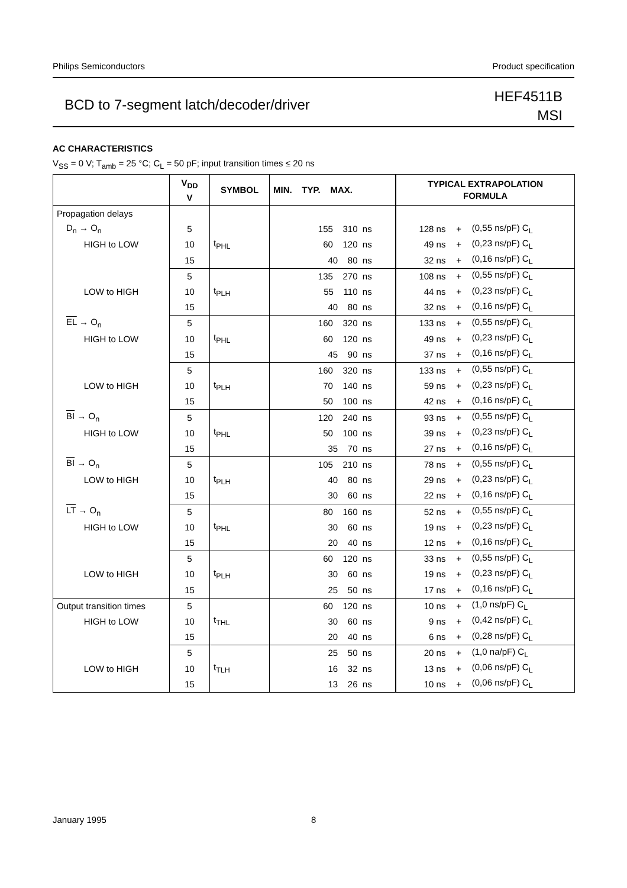Philips Semiconductors Product specification
BCD to 7-segment latch/decoder/driver
HEF4511B
MSI
AC CHARACTERISTICS
V<sub>SS</sub> = 0 V; T<sub>amb</sub> = 25 °C; C<sub>L</sub> = 50 pF; input transition times ≤ 20 ns
| | V<sub>DD</sub> V | SYMBOL | MIN. TYP. MAX. | TYPICAL EXTRAPOLATION FORMULA | | |
| --- | --- | --- | --- | --- | --- | --- |
| Propagation delays | | | | | | |
| D<sub>n</sub> → O<sub>n</sub> | 5 | t<sub>PHL</sub> | 155 310 ns | 128 ns | + | (0,55 ns/pF) C<sub>L</sub> |
| HIGH to LOW | 10 | | 60 120 ns | 49 ns | + | (0,23 ns/pF) C<sub>L</sub> |
| | 15 | | 40 80 ns | 32 ns | + | (0,16 ns/pF) C<sub>L</sub> |
| | 5 | t<sub>PLH</sub> | 135 270 ns | 108 ns | + | (0,55 ns/pF) C<sub>L</sub> |
| LOW to HIGH | 10 | | 55 110 ns | 44 ns | + | (0,23 ns/pF) C<sub>L</sub> |
| | 15 | | 40 80 ns | 32 ns | + | (0,16 ns/pF) C<sub>L</sub> |
| EL → O<sub>n</sub> | 5 | t<sub>PHL</sub> | 160 320 ns | 133 ns | + | (0,55 ns/pF) C<sub>L</sub> |
| HIGH to LOW | 10 | | 60 120 ns | 49 ns | + | (0,23 ns/pF) C<sub>L</sub> |
| | 15 | | 45 90 ns | 37 ns | + | (0,16 ns/pF) C<sub>L</sub> |
| | 5 | t<sub>PLH</sub> | 160 320 ns | 133 ns | + | (0,55 ns/pF) C<sub>L</sub> |
| LOW to HIGH | 10 | | 70 140 ns | 59 ns | + | (0,23 ns/pF) C<sub>L</sub> |
| | 15 | | 50 100 ns | 42 ns | + | (0,16 ns/pF) C<sub>L</sub> |
| BI → O<sub>n</sub> | 5 | t<sub>PHL</sub> | 120 240 ns | 93 ns | + | (0,55 ns/pF) C<sub>L</sub> |
| HIGH to LOW | 10 | | 50 100 ns | 39 ns | + | (0,23 ns/pF) C<sub>L</sub> |
| | 15 | | 35 70 ns | 27 ns | + | (0,16 ns/pF) C<sub>L</sub> |
| BI → O<sub>n</sub> | 5 | t<sub>PLH</sub> | 105 210 ns | 78 ns | + | (0,55 ns/pF) C<sub>L</sub> |
| LOW to HIGH | 10 | | 40 80 ns | 29 ns | + | (0,23 ns/pF) C<sub>L</sub> |
| | 15 | | 30 60 ns | 22 ns | + | (0,16 ns/pF) C<sub>L</sub> |
| LT → O<sub>n</sub> | 5 | t<sub>PHL</sub> | 80 160 ns | 52 ns | + | (0,55 ns/pF) C<sub>L</sub> |
| HIGH to LOW | 10 | | 30 60 ns | 19 ns | + | (0,23 ns/pF) C<sub>L</sub> |
| | 15 | | 20 40 ns | 12 ns | + | (0,16 ns/pF) C<sub>L</sub> |
| | 5 | t<sub>PLH</sub> | 60 120 ns | 33 ns | + | (0,55 ns/pF) C<sub>L</sub> |
| LOW to HIGH | 10 | | 30 60 ns | 19 ns | + | (0,23 ns/pF) C<sub>L</sub> |
| | 15 | | 25 50 ns | 17 ns | + | (0,16 ns/pF) C<sub>L</sub> |
| Output transition times | 5 | t<sub>THL</sub> | 60 120 ns | 10 ns | + | (1,0 ns/pF) C<sub>L</sub> |
| HIGH to LOW | 10 | | 30 60 ns | 9 ns | + | (0,42 ns/pF) C<sub>L</sub> |
| | 15 | | 20 40 ns | 6 ns | + | (0,28 ns/pF) C<sub>L</sub> |
| | 5 | t<sub>TLH</sub> | 25 50 ns | 20 ns | + | (1,0 na/pF) C<sub>L</sub> |
| LOW to HIGH | 10 | | 16 32 ns | 13 ns | + | (0,06 ns/pF) C<sub>L</sub> |
| | 15 | | 13 26 ns | 10 ns | + | (0,06 ns/pF) C<sub>L</sub> |
January 1995 8